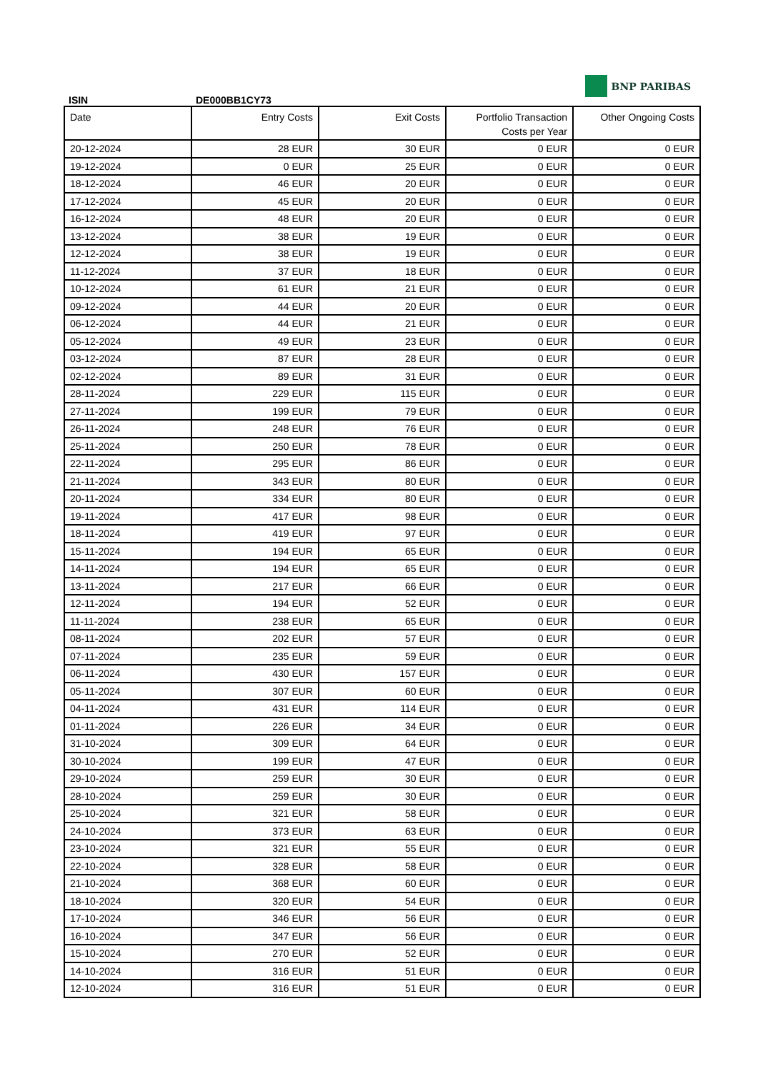ISIN
DE000BB1CY73
BNP PARIBAS
| Date | Entry Costs | Exit Costs | Portfolio Transaction Costs per Year | Other Ongoing Costs |
| --- | --- | --- | --- | --- |
| 20-12-2024 | 28 EUR | 30 EUR | 0 EUR | 0 EUR |
| 19-12-2024 | 0 EUR | 25 EUR | 0 EUR | 0 EUR |
| 18-12-2024 | 46 EUR | 20 EUR | 0 EUR | 0 EUR |
| 17-12-2024 | 45 EUR | 20 EUR | 0 EUR | 0 EUR |
| 16-12-2024 | 48 EUR | 20 EUR | 0 EUR | 0 EUR |
| 13-12-2024 | 38 EUR | 19 EUR | 0 EUR | 0 EUR |
| 12-12-2024 | 38 EUR | 19 EUR | 0 EUR | 0 EUR |
| 11-12-2024 | 37 EUR | 18 EUR | 0 EUR | 0 EUR |
| 10-12-2024 | 61 EUR | 21 EUR | 0 EUR | 0 EUR |
| 09-12-2024 | 44 EUR | 20 EUR | 0 EUR | 0 EUR |
| 06-12-2024 | 44 EUR | 21 EUR | 0 EUR | 0 EUR |
| 05-12-2024 | 49 EUR | 23 EUR | 0 EUR | 0 EUR |
| 03-12-2024 | 87 EUR | 28 EUR | 0 EUR | 0 EUR |
| 02-12-2024 | 89 EUR | 31 EUR | 0 EUR | 0 EUR |
| 28-11-2024 | 229 EUR | 115 EUR | 0 EUR | 0 EUR |
| 27-11-2024 | 199 EUR | 79 EUR | 0 EUR | 0 EUR |
| 26-11-2024 | 248 EUR | 76 EUR | 0 EUR | 0 EUR |
| 25-11-2024 | 250 EUR | 78 EUR | 0 EUR | 0 EUR |
| 22-11-2024 | 295 EUR | 86 EUR | 0 EUR | 0 EUR |
| 21-11-2024 | 343 EUR | 80 EUR | 0 EUR | 0 EUR |
| 20-11-2024 | 334 EUR | 80 EUR | 0 EUR | 0 EUR |
| 19-11-2024 | 417 EUR | 98 EUR | 0 EUR | 0 EUR |
| 18-11-2024 | 419 EUR | 97 EUR | 0 EUR | 0 EUR |
| 15-11-2024 | 194 EUR | 65 EUR | 0 EUR | 0 EUR |
| 14-11-2024 | 194 EUR | 65 EUR | 0 EUR | 0 EUR |
| 13-11-2024 | 217 EUR | 66 EUR | 0 EUR | 0 EUR |
| 12-11-2024 | 194 EUR | 52 EUR | 0 EUR | 0 EUR |
| 11-11-2024 | 238 EUR | 65 EUR | 0 EUR | 0 EUR |
| 08-11-2024 | 202 EUR | 57 EUR | 0 EUR | 0 EUR |
| 07-11-2024 | 235 EUR | 59 EUR | 0 EUR | 0 EUR |
| 06-11-2024 | 430 EUR | 157 EUR | 0 EUR | 0 EUR |
| 05-11-2024 | 307 EUR | 60 EUR | 0 EUR | 0 EUR |
| 04-11-2024 | 431 EUR | 114 EUR | 0 EUR | 0 EUR |
| 01-11-2024 | 226 EUR | 34 EUR | 0 EUR | 0 EUR |
| 31-10-2024 | 309 EUR | 64 EUR | 0 EUR | 0 EUR |
| 30-10-2024 | 199 EUR | 47 EUR | 0 EUR | 0 EUR |
| 29-10-2024 | 259 EUR | 30 EUR | 0 EUR | 0 EUR |
| 28-10-2024 | 259 EUR | 30 EUR | 0 EUR | 0 EUR |
| 25-10-2024 | 321 EUR | 58 EUR | 0 EUR | 0 EUR |
| 24-10-2024 | 373 EUR | 63 EUR | 0 EUR | 0 EUR |
| 23-10-2024 | 321 EUR | 55 EUR | 0 EUR | 0 EUR |
| 22-10-2024 | 328 EUR | 58 EUR | 0 EUR | 0 EUR |
| 21-10-2024 | 368 EUR | 60 EUR | 0 EUR | 0 EUR |
| 18-10-2024 | 320 EUR | 54 EUR | 0 EUR | 0 EUR |
| 17-10-2024 | 346 EUR | 56 EUR | 0 EUR | 0 EUR |
| 16-10-2024 | 347 EUR | 56 EUR | 0 EUR | 0 EUR |
| 15-10-2024 | 270 EUR | 52 EUR | 0 EUR | 0 EUR |
| 14-10-2024 | 316 EUR | 51 EUR | 0 EUR | 0 EUR |
| 12-10-2024 | 316 EUR | 51 EUR | 0 EUR | 0 EUR |